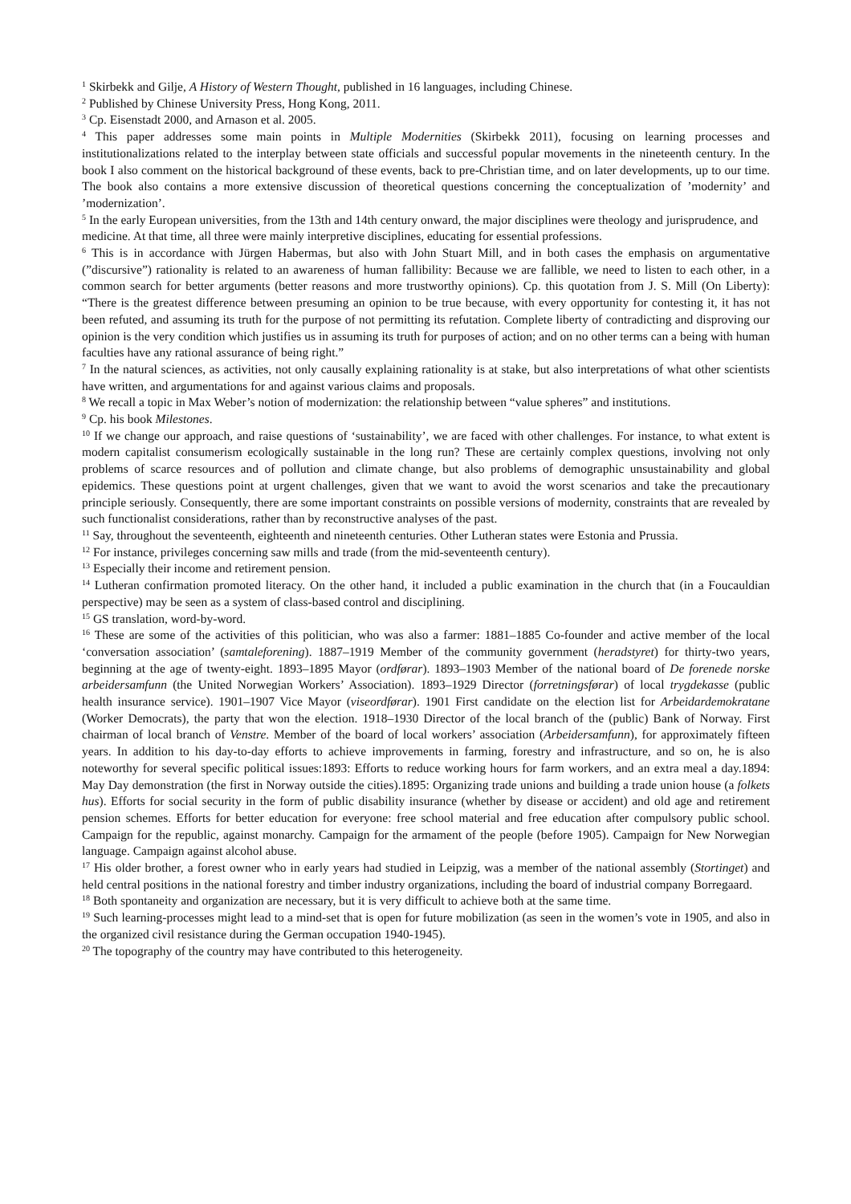<sup>1</sup> Skirbekk and Gilje, A History of Western Thought, published in 16 languages, including Chinese.
<sup>2</sup> Published by Chinese University Press, Hong Kong, 2011.
<sup>3</sup> Cp. Eisenstadt 2000, and Arnason et al. 2005.
<sup>4</sup> This paper addresses some main points in Multiple Modernities (Skirbekk 2011), focusing on learning processes and institutionalizations related to the interplay between state officials and successful popular movements in the nineteenth century. In the book I also comment on the historical background of these events, back to pre-Christian time, and on later developments, up to our time. The book also contains a more extensive discussion of theoretical questions concerning the conceptualization of ’modernity’ and ’modernization’.
<sup>5</sup> In the early European universities, from the 13th and 14th century onward, the major disciplines were theology and jurisprudence, and medicine. At that time, all three were mainly interpretive disciplines, educating for essential professions.
<sup>6</sup> This is in accordance with Jürgen Habermas, but also with John Stuart Mill, and in both cases the emphasis on argumentative (”discursive”) rationality is related to an awareness of human fallibility: Because we are fallible, we need to listen to each other, in a common search for better arguments (better reasons and more trustworthy opinions). Cp. this quotation from J. S. Mill (On Liberty): “There is the greatest difference between presuming an opinion to be true because, with every opportunity for contesting it, it has not been refuted, and assuming its truth for the purpose of not permitting its refutation. Complete liberty of contradicting and disproving our opinion is the very condition which justifies us in assuming its truth for purposes of action; and on no other terms can a being with human faculties have any rational assurance of being right.”
<sup>7</sup> In the natural sciences, as activities, not only causally explaining rationality is at stake, but also interpretations of what other scientists have written, and argumentations for and against various claims and proposals.
<sup>8</sup> We recall a topic in Max Weber’s notion of modernization: the relationship between “value spheres” and institutions.
<sup>9</sup> Cp. his book Milestones.
<sup>10</sup> If we change our approach, and raise questions of ‘sustainability’, we are faced with other challenges. For instance, to what extent is modern capitalist consumerism ecologically sustainable in the long run? These are certainly complex questions, involving not only problems of scarce resources and of pollution and climate change, but also problems of demographic unsustainability and global epidemics. These questions point at urgent challenges, given that we want to avoid the worst scenarios and take the precautionary principle seriously. Consequently, there are some important constraints on possible versions of modernity, constraints that are revealed by such functionalist considerations, rather than by reconstructive analyses of the past.
<sup>11</sup> Say, throughout the seventeenth, eighteenth and nineteenth centuries. Other Lutheran states were Estonia and Prussia.
<sup>12</sup> For instance, privileges concerning saw mills and trade (from the mid-seventeenth century).
<sup>13</sup> Especially their income and retirement pension.
<sup>14</sup> Lutheran confirmation promoted literacy. On the other hand, it included a public examination in the church that (in a Foucauldian perspective) may be seen as a system of class-based control and disciplining.
<sup>15</sup> GS translation, word-by-word.
<sup>16</sup> These are some of the activities of this politician, who was also a farmer: 1881–1885 Co-founder and active member of the local ‘conversation association’ (samtaleforening). 1887–1919 Member of the community government (heradstyret) for thirty-two years, beginning at the age of twenty-eight. 1893–1895 Mayor (ordførar). 1893–1903 Member of the national board of De forenede norske arbeidersamfunn (the United Norwegian Workers’ Association). 1893–1929 Director (forretningsførar) of local trygdekasse (public health insurance service). 1901–1907 Vice Mayor (viseordførar). 1901 First candidate on the election list for Arbeidardemokratane (Worker Democrats), the party that won the election. 1918–1930 Director of the local branch of the (public) Bank of Norway. First chairman of local branch of Venstre. Member of the board of local workers’ association (Arbeidersamfunn), for approximately fifteen years. In addition to his day-to-day efforts to achieve improvements in farming, forestry and infrastructure, and so on, he is also noteworthy for several specific political issues:1893: Efforts to reduce working hours for farm workers, and an extra meal a day.1894: May Day demonstration (the first in Norway outside the cities).1895: Organizing trade unions and building a trade union house (a folkets hus). Efforts for social security in the form of public disability insurance (whether by disease or accident) and old age and retirement pension schemes. Efforts for better education for everyone: free school material and free education after compulsory public school. Campaign for the republic, against monarchy. Campaign for the armament of the people (before 1905). Campaign for New Norwegian language. Campaign against alcohol abuse.
<sup>17</sup> His older brother, a forest owner who in early years had studied in Leipzig, was a member of the national assembly (Stortinget) and held central positions in the national forestry and timber industry organizations, including the board of industrial company Borregaard.
<sup>18</sup> Both spontaneity and organization are necessary, but it is very difficult to achieve both at the same time.
<sup>19</sup> Such learning-processes might lead to a mind-set that is open for future mobilization (as seen in the women’s vote in 1905, and also in the organized civil resistance during the German occupation 1940-1945).
<sup>20</sup> The topography of the country may have contributed to this heterogeneity.